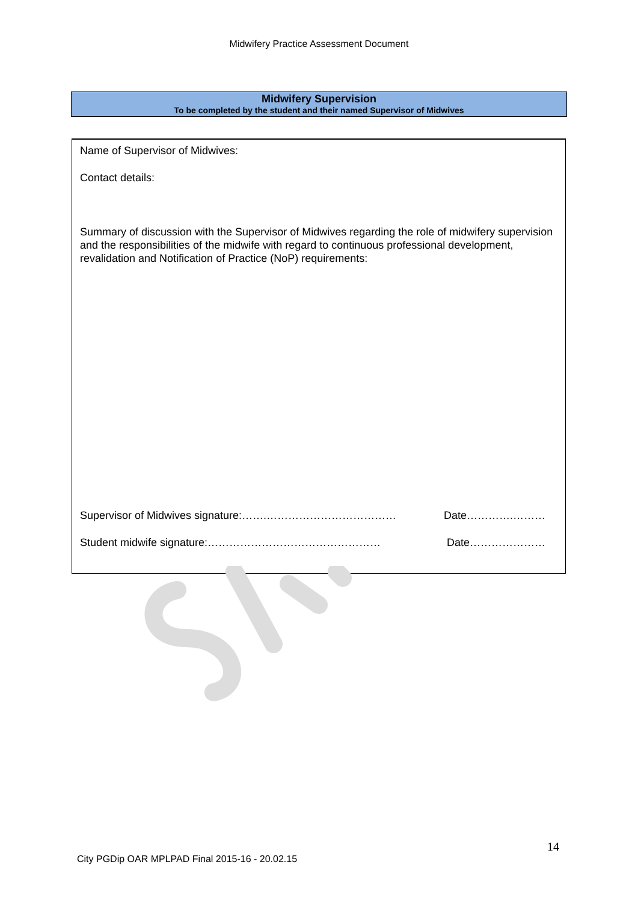Midwifery Practice Assessment Document
Midwifery Supervision
To be completed by the student and their named Supervisor of Midwives
Name of Supervisor of Midwives:
Contact details:
Summary of discussion with the Supervisor of Midwives regarding the role of midwifery supervision and the responsibilities of the midwife with regard to continuous professional development, revalidation and Notification of Practice (NoP) requirements:
Supervisor of Midwives signature:…….……………………………… Date………….………
Student midwife signature:………………………………………… Date…………………
14
City PGDip OAR MPLPAD Final 2015-16 - 20.02.15